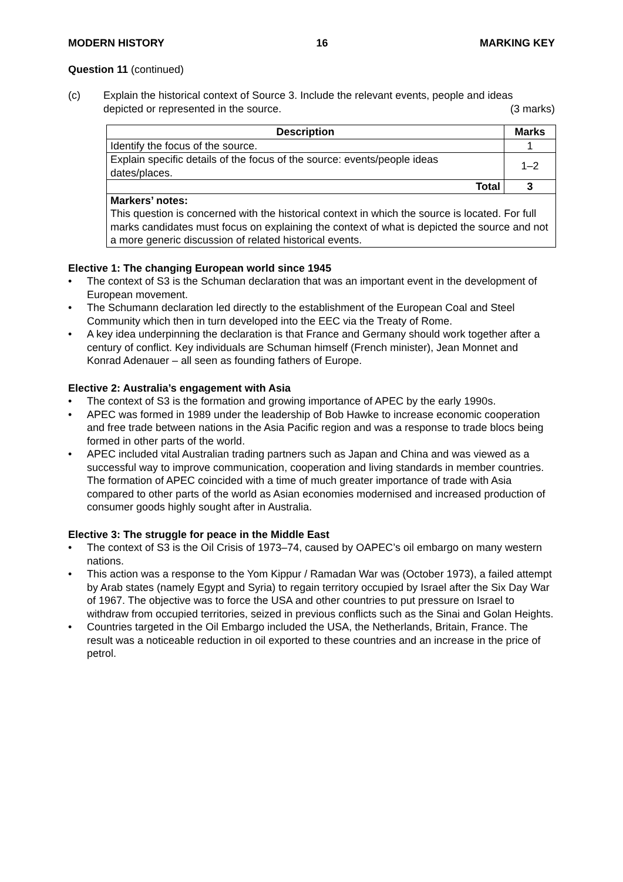MODERN HISTORY 16 MARKING KEY
Question 11 (continued)
(c) Explain the historical context of Source 3. Include the relevant events, people and ideas
depicted or represented in the source. (3 marks)
| Description | Marks |
| --- | --- |
| Identify the focus of the source. | 1 |
| Explain specific details of the focus of the source: events/people ideas dates/places. | 1–2 |
| Total | 3 |
| Markers’ notes: This question is concerned with the historical context in which the source is located. For full marks candidates must focus on explaining the context of what is depicted the source and not a more generic discussion of related historical events. | |
Elective 1: The changing European world since 1945
• The context of S3 is the Schuman declaration that was an important event in the development of European movement.
• The Schumann declaration led directly to the establishment of the European Coal and Steel Community which then in turn developed into the EEC via the Treaty of Rome.
• A key idea underpinning the declaration is that France and Germany should work together after a century of conflict. Key individuals are Schuman himself (French minister), Jean Monnet and Konrad Adenauer – all seen as founding fathers of Europe.
Elective 2: Australia’s engagement with Asia
• The context of S3 is the formation and growing importance of APEC by the early 1990s.
• APEC was formed in 1989 under the leadership of Bob Hawke to increase economic cooperation and free trade between nations in the Asia Pacific region and was a response to trade blocs being formed in other parts of the world.
• APEC included vital Australian trading partners such as Japan and China and was viewed as a successful way to improve communication, cooperation and living standards in member countries. The formation of APEC coincided with a time of much greater importance of trade with Asia compared to other parts of the world as Asian economies modernised and increased production of consumer goods highly sought after in Australia.
Elective 3: The struggle for peace in the Middle East
• The context of S3 is the Oil Crisis of 1973–74, caused by OAPEC’s oil embargo on many western nations.
• This action was a response to the Yom Kippur / Ramadan War was (October 1973), a failed attempt by Arab states (namely Egypt and Syria) to regain territory occupied by Israel after the Six Day War of 1967. The objective was to force the USA and other countries to put pressure on Israel to withdraw from occupied territories, seized in previous conflicts such as the Sinai and Golan Heights.
• Countries targeted in the Oil Embargo included the USA, the Netherlands, Britain, France. The result was a noticeable reduction in oil exported to these countries and an increase in the price of petrol.